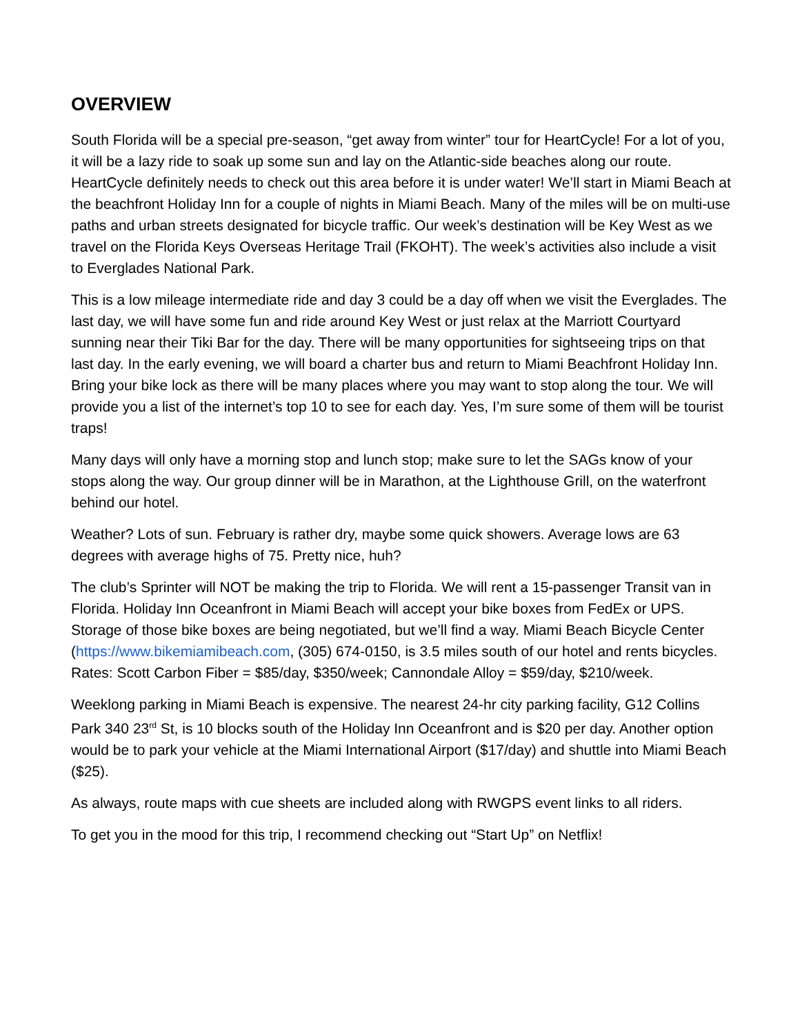OVERVIEW
South Florida will be a special pre-season, “get away from winter” tour for HeartCycle! For a lot of you, it will be a lazy ride to soak up some sun and lay on the Atlantic-side beaches along our route. HeartCycle definitely needs to check out this area before it is under water! We’ll start in Miami Beach at the beachfront Holiday Inn for a couple of nights in Miami Beach. Many of the miles will be on multi-use paths and urban streets designated for bicycle traffic. Our week’s destination will be Key West as we travel on the Florida Keys Overseas Heritage Trail (FKOHT). The week’s activities also include a visit to Everglades National Park.
This is a low mileage intermediate ride and day 3 could be a day off when we visit the Everglades. The last day, we will have some fun and ride around Key West or just relax at the Marriott Courtyard sunning near their Tiki Bar for the day. There will be many opportunities for sightseeing trips on that last day. In the early evening, we will board a charter bus and return to Miami Beachfront Holiday Inn. Bring your bike lock as there will be many places where you may want to stop along the tour. We will provide you a list of the internet’s top 10 to see for each day. Yes, I’m sure some of them will be tourist traps!
Many days will only have a morning stop and lunch stop; make sure to let the SAGs know of your stops along the way. Our group dinner will be in Marathon, at the Lighthouse Grill, on the waterfront behind our hotel.
Weather? Lots of sun. February is rather dry, maybe some quick showers. Average lows are 63 degrees with average highs of 75. Pretty nice, huh?
The club’s Sprinter will NOT be making the trip to Florida. We will rent a 15-passenger Transit van in Florida. Holiday Inn Oceanfront in Miami Beach will accept your bike boxes from FedEx or UPS. Storage of those bike boxes are being negotiated, but we’ll find a way. Miami Beach Bicycle Center (https://www.bikemiamibeach.com, (305) 674-0150, is 3.5 miles south of our hotel and rents bicycles. Rates: Scott Carbon Fiber = $85/day, $350/week; Cannondale Alloy = $59/day, $210/week.
Weeklong parking in Miami Beach is expensive. The nearest 24-hr city parking facility, G12 Collins Park 340 23<sup>rd</sup> St, is 10 blocks south of the Holiday Inn Oceanfront and is $20 per day. Another option would be to park your vehicle at the Miami International Airport ($17/day) and shuttle into Miami Beach ($25).
As always, route maps with cue sheets are included along with RWGPS event links to all riders.
To get you in the mood for this trip, I recommend checking out “Start Up” on Netflix!